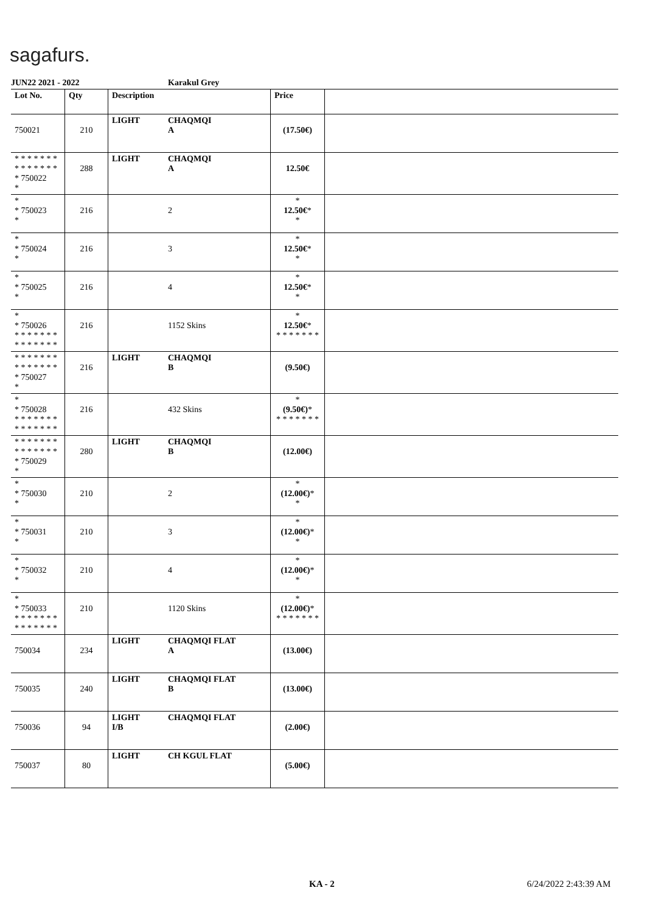sagafurs.
JUN22 2021 - 2022 Karakul Grey
| Lot No. | Qty | Description | | Price | |
| --- | --- | --- | --- | --- | --- |
| 750021 | 210 | LIGHT | CHAQMQI A | (17.50€) | |
| * * * * * * * * * * * * * * * 750022 * | 288 | LIGHT | CHAQMQI A | 12.50€ | |
| * * 750023 * | 216 | | 2 | * 12.50€ * * | |
| * * 750024 * | 216 | | 3 | * 12.50€ * * | |
| * * 750025 * | 216 | | 4 | * 12.50€ * * | |
| * * 750026 * * * * * * * * * * * * * * | 216 | | 1152 Skins | * 12.50€ * * * * * * * * | |
| * * * * * * * * * * * * * * * 750027 * | 216 | LIGHT | CHAQMQI B | (9.50€) | |
| * * 750028 * * * * * * * * * * * * * * | 216 | | 432 Skins | * (9.50€) * * * * * * * * | |
| * * * * * * * * * * * * * * * 750029 * | 280 | LIGHT | CHAQMQI B | (12.00€) | |
| * * 750030 * | 210 | | 2 | * (12.00€) * * | |
| * * 750031 * | 210 | | 3 | * (12.00€) * * | |
| * * 750032 * | 210 | | 4 | * (12.00€) * * | |
| * * 750033 * * * * * * * * * * * * * * | 210 | | 1120 Skins | * (12.00€) * * * * * * * * | |
| 750034 | 234 | LIGHT | CHAQMQI FLAT A | (13.00€) | |
| 750035 | 240 | LIGHT | CHAQMQI FLAT B | (13.00€) | |
| 750036 | 94 | LIGHT I/B | CHAQMQI FLAT | (2.00€) | |
| 750037 | 80 | LIGHT | CH KGUL FLAT | (5.00€) | |
KA - 2 6/24/2022 2:43:39 AM